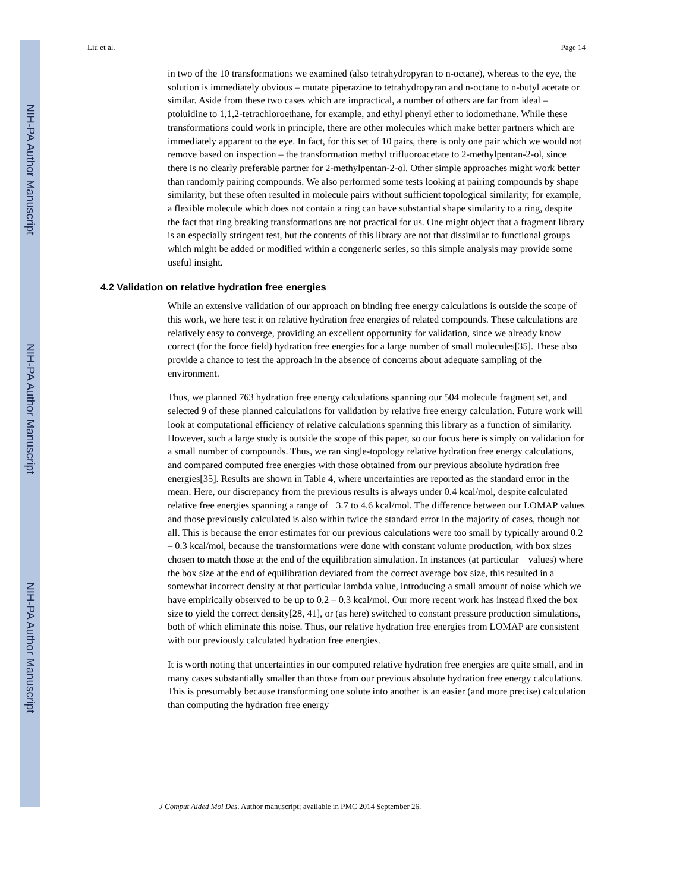NIH-PA Author Manuscript
NIH-PA Author Manuscript
NIH-PA Author Manuscript
Liu et al. Page 14
in two of the 10 transformations we examined (also tetrahydropyran to n-octane), whereas to the eye, the solution is immediately obvious – mutate piperazine to tetrahydropyran and n-octane to n-butyl acetate or similar. Aside from these two cases which are impractical, a number of others are far from ideal – ptoluidine to 1,1,2-tetrachloroethane, for example, and ethyl phenyl ether to iodomethane. While these transformations could work in principle, there are other molecules which make better partners which are immediately apparent to the eye. In fact, for this set of 10 pairs, there is only one pair which we would not remove based on inspection – the transformation methyl trifluoroacetate to 2-methylpentan-2-ol, since there is no clearly preferable partner for 2-methylpentan-2-ol. Other simple approaches might work better than randomly pairing compounds. We also performed some tests looking at pairing compounds by shape similarity, but these often resulted in molecule pairs without sufficient topological similarity; for example, a flexible molecule which does not contain a ring can have substantial shape similarity to a ring, despite the fact that ring breaking transformations are not practical for us. One might object that a fragment library is an especially stringent test, but the contents of this library are not that dissimilar to functional groups which might be added or modified within a congeneric series, so this simple analysis may provide some useful insight.
4.2 Validation on relative hydration free energies
While an extensive validation of our approach on binding free energy calculations is outside the scope of this work, we here test it on relative hydration free energies of related compounds. These calculations are relatively easy to converge, providing an excellent opportunity for validation, since we already know correct (for the force field) hydration free energies for a large number of small molecules[35]. These also provide a chance to test the approach in the absence of concerns about adequate sampling of the environment.
Thus, we planned 763 hydration free energy calculations spanning our 504 molecule fragment set, and selected 9 of these planned calculations for validation by relative free energy calculation. Future work will look at computational efficiency of relative calculations spanning this library as a function of similarity. However, such a large study is outside the scope of this paper, so our focus here is simply on validation for a small number of compounds. Thus, we ran single-topology relative hydration free energy calculations, and compared computed free energies with those obtained from our previous absolute hydration free energies[35]. Results are shown in Table 4, where uncertainties are reported as the standard error in the mean. Here, our discrepancy from the previous results is always under 0.4 kcal/mol, despite calculated relative free energies spanning a range of −3.7 to 4.6 kcal/mol. The difference between our LOMAP values and those previously calculated is also within twice the standard error in the majority of cases, though not all. This is because the error estimates for our previous calculations were too small by typically around 0.2 – 0.3 kcal/mol, because the transformations were done with constant volume production, with box sizes chosen to match those at the end of the equilibration simulation. In instances (at particular values) where the box size at the end of equilibration deviated from the correct average box size, this resulted in a somewhat incorrect density at that particular lambda value, introducing a small amount of noise which we have empirically observed to be up to 0.2 – 0.3 kcal/mol. Our more recent work has instead fixed the box size to yield the correct density[28, 41], or (as here) switched to constant pressure production simulations, both of which eliminate this noise. Thus, our relative hydration free energies from LOMAP are consistent with our previously calculated hydration free energies.
It is worth noting that uncertainties in our computed relative hydration free energies are quite small, and in many cases substantially smaller than those from our previous absolute hydration free energy calculations. This is presumably because transforming one solute into another is an easier (and more precise) calculation than computing the hydration free energy
J Comput Aided Mol Des. Author manuscript; available in PMC 2014 September 26.